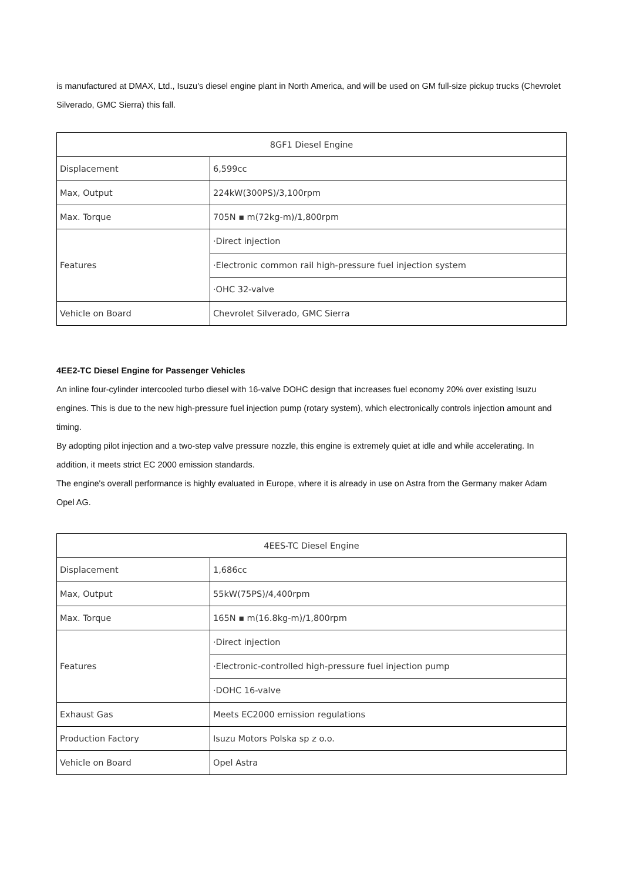is manufactured at DMAX, Ltd., Isuzu's diesel engine plant in North America, and will be used on GM full-size pickup trucks (Chevrolet Silverado, GMC Sierra) this fall.
| 8GF1 Diesel Engine | |
| Displacement | 6,599cc |
| Max, Output | 224kW(300PS)/3,100rpm |
| Max. Torque | 705N ▪ m(72kg-m)/1,800rpm |
| Features | ·Direct injection |
| | ·Electronic common rail high-pressure fuel injection system |
| | ·OHC 32-valve |
| Vehicle on Board | Chevrolet Silverado, GMC Sierra |
4EE2-TC Diesel Engine for Passenger Vehicles
An inline four-cylinder intercooled turbo diesel with 16-valve DOHC design that increases fuel economy 20% over existing Isuzu engines. This is due to the new high-pressure fuel injection pump (rotary system), which electronically controls injection amount and timing.
By adopting pilot injection and a two-step valve pressure nozzle, this engine is extremely quiet at idle and while accelerating. In addition, it meets strict EC 2000 emission standards.
The engine's overall performance is highly evaluated in Europe, where it is already in use on Astra from the Germany maker Adam Opel AG.
| 4EES-TC Diesel Engine | |
| Displacement | 1,686cc |
| Max, Output | 55kW(75PS)/4,400rpm |
| Max. Torque | 165N ▪ m(16.8kg-m)/1,800rpm |
| Features | ·Direct injection |
| | ·Electronic-controlled high-pressure fuel injection pump |
| | ·DOHC 16-valve |
| Exhaust Gas | Meets EC2000 emission regulations |
| Production Factory | Isuzu Motors Polska sp z o.o. |
| Vehicle on Board | Opel Astra |